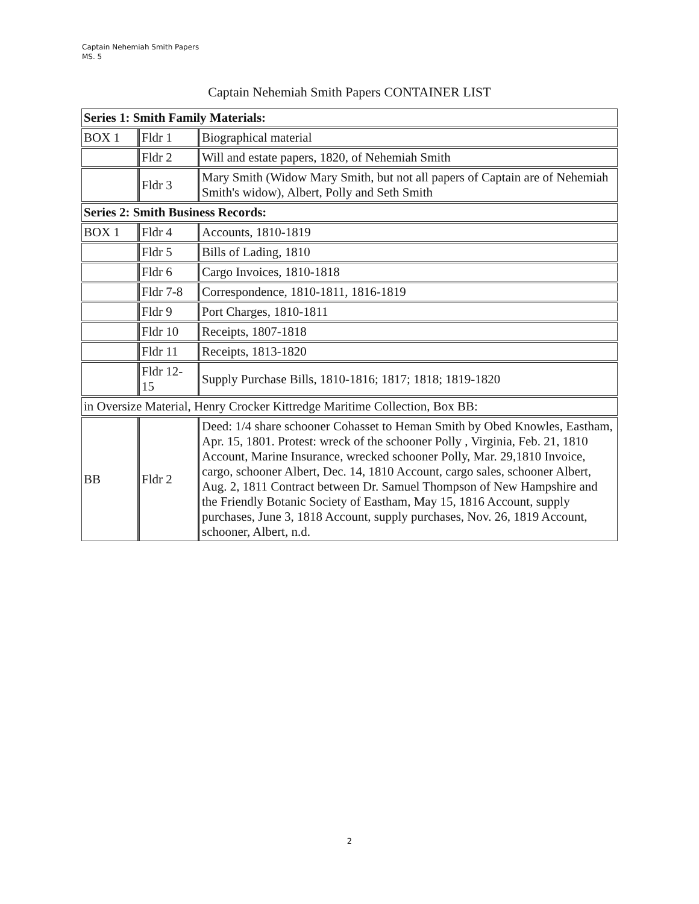Captain Nehemiah Smith Papers
MS. 5
Captain Nehemiah Smith Papers CONTAINER LIST
| Series 1: Smith Family Materials: | | |
| BOX 1 | Fldr 1 | Biographical material |
| | Fldr 2 | Will and estate papers, 1820, of Nehemiah Smith |
| | Fldr 3 | Mary Smith (Widow Mary Smith, but not all papers of Captain are of Nehemiah Smith's widow), Albert, Polly and Seth Smith |
| Series 2: Smith Business Records: | | |
| BOX 1 | Fldr 4 | Accounts, 1810-1819 |
| | Fldr 5 | Bills of Lading, 1810 |
| | Fldr 6 | Cargo Invoices, 1810-1818 |
| | Fldr 7-8 | Correspondence, 1810-1811, 1816-1819 |
| | Fldr 9 | Port Charges, 1810-1811 |
| | Fldr 10 | Receipts, 1807-1818 |
| | Fldr 11 | Receipts, 1813-1820 |
| | Fldr 12- 15 | Supply Purchase Bills, 1810-1816; 1817; 1818; 1819-1820 |
| in Oversize Material, Henry Crocker Kittredge Maritime Collection, Box BB: | | |
| BB | Fldr 2 | Deed: 1/4 share schooner Cohasset to Heman Smith by Obed Knowles, Eastham, Apr. 15, 1801. Protest: wreck of the schooner Polly , Virginia, Feb. 21, 1810 Account, Marine Insurance, wrecked schooner Polly, Mar. 29,1810 Invoice, cargo, schooner Albert, Dec. 14, 1810 Account, cargo sales, schooner Albert, Aug. 2, 1811 Contract between Dr. Samuel Thompson of New Hampshire and the Friendly Botanic Society of Eastham, May 15, 1816 Account, supply purchases, June 3, 1818 Account, supply purchases, Nov. 26, 1819 Account, schooner, Albert, n.d. |
2